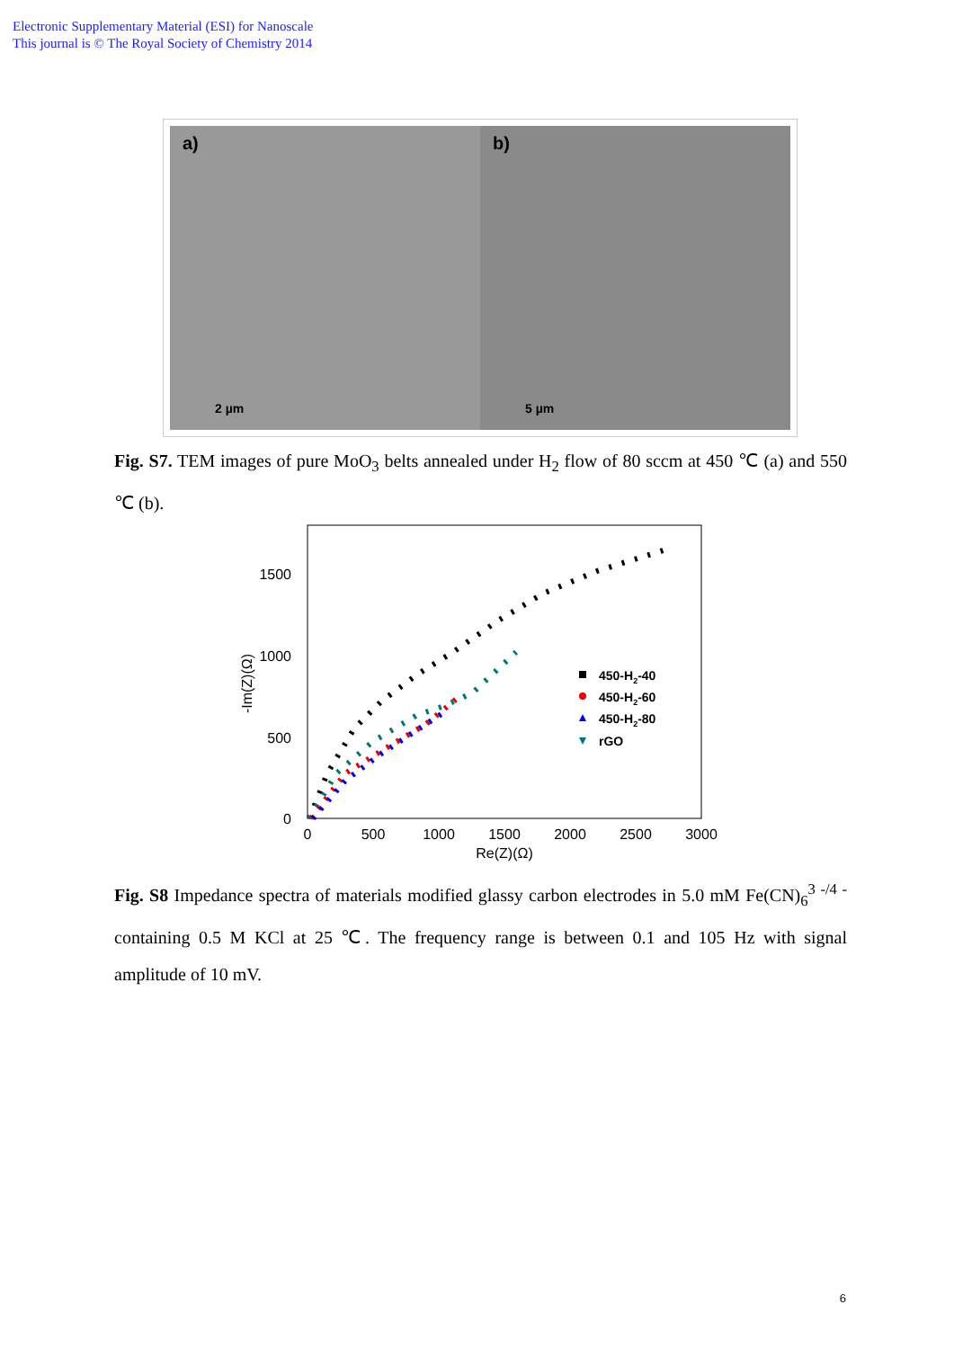Electronic Supplementary Material (ESI) for Nanoscale
This journal is © The Royal Society of Chemistry 2014
a)
2 µm
b)
5 µm
Fig. S7. TEM images of pure MoO<sub>3</sub> belts annealed under H<sub>2</sub> flow of 80 sccm at 450 ℃ (a) and 550 ℃ (b).
1500
1000
500
0
0
500
1000
1500
2000
2500
3000
Re(Z)(Ω)
-Im(Z)(Ω)
450-H2-40
450-H2-60
450-H2-80
rGO
Fig. S8 Impedance spectra of materials modified glassy carbon electrodes in 5.0 mM Fe(CN)<sub>6</sub><sup>3 -/4 -</sup> containing 0.5 M KCl at 25 ℃. The frequency range is between 0.1 and 105 Hz with signal amplitude of 10 mV.
6